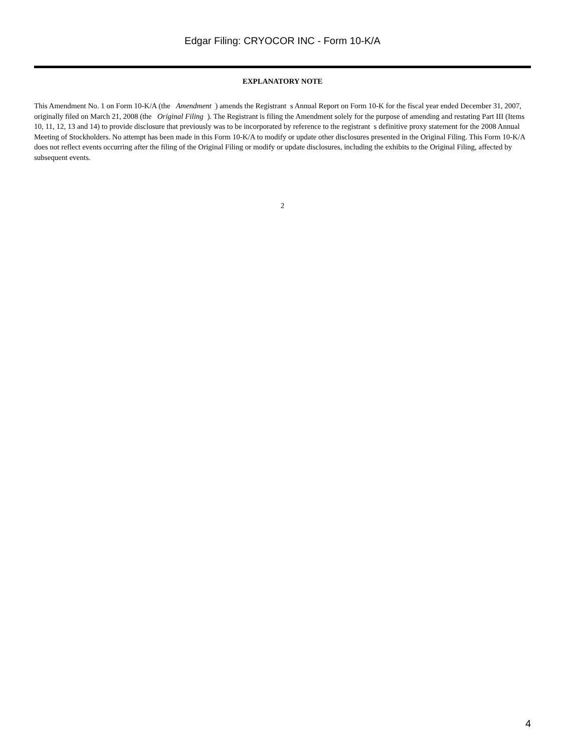Edgar Filing: CRYOCOR INC - Form 10-K/A
EXPLANATORY NOTE
This Amendment No. 1 on Form 10-K/A (the Amendment ) amends the Registrant s Annual Report on Form 10-K for the fiscal year ended December 31, 2007, originally filed on March 21, 2008 (the Original Filing ). The Registrant is filing the Amendment solely for the purpose of amending and restating Part III (Items 10, 11, 12, 13 and 14) to provide disclosure that previously was to be incorporated by reference to the registrant s definitive proxy statement for the 2008 Annual Meeting of Stockholders. No attempt has been made in this Form 10-K/A to modify or update other disclosures presented in the Original Filing. This Form 10-K/A does not reflect events occurring after the filing of the Original Filing or modify or update disclosures, including the exhibits to the Original Filing, affected by subsequent events.
2
4